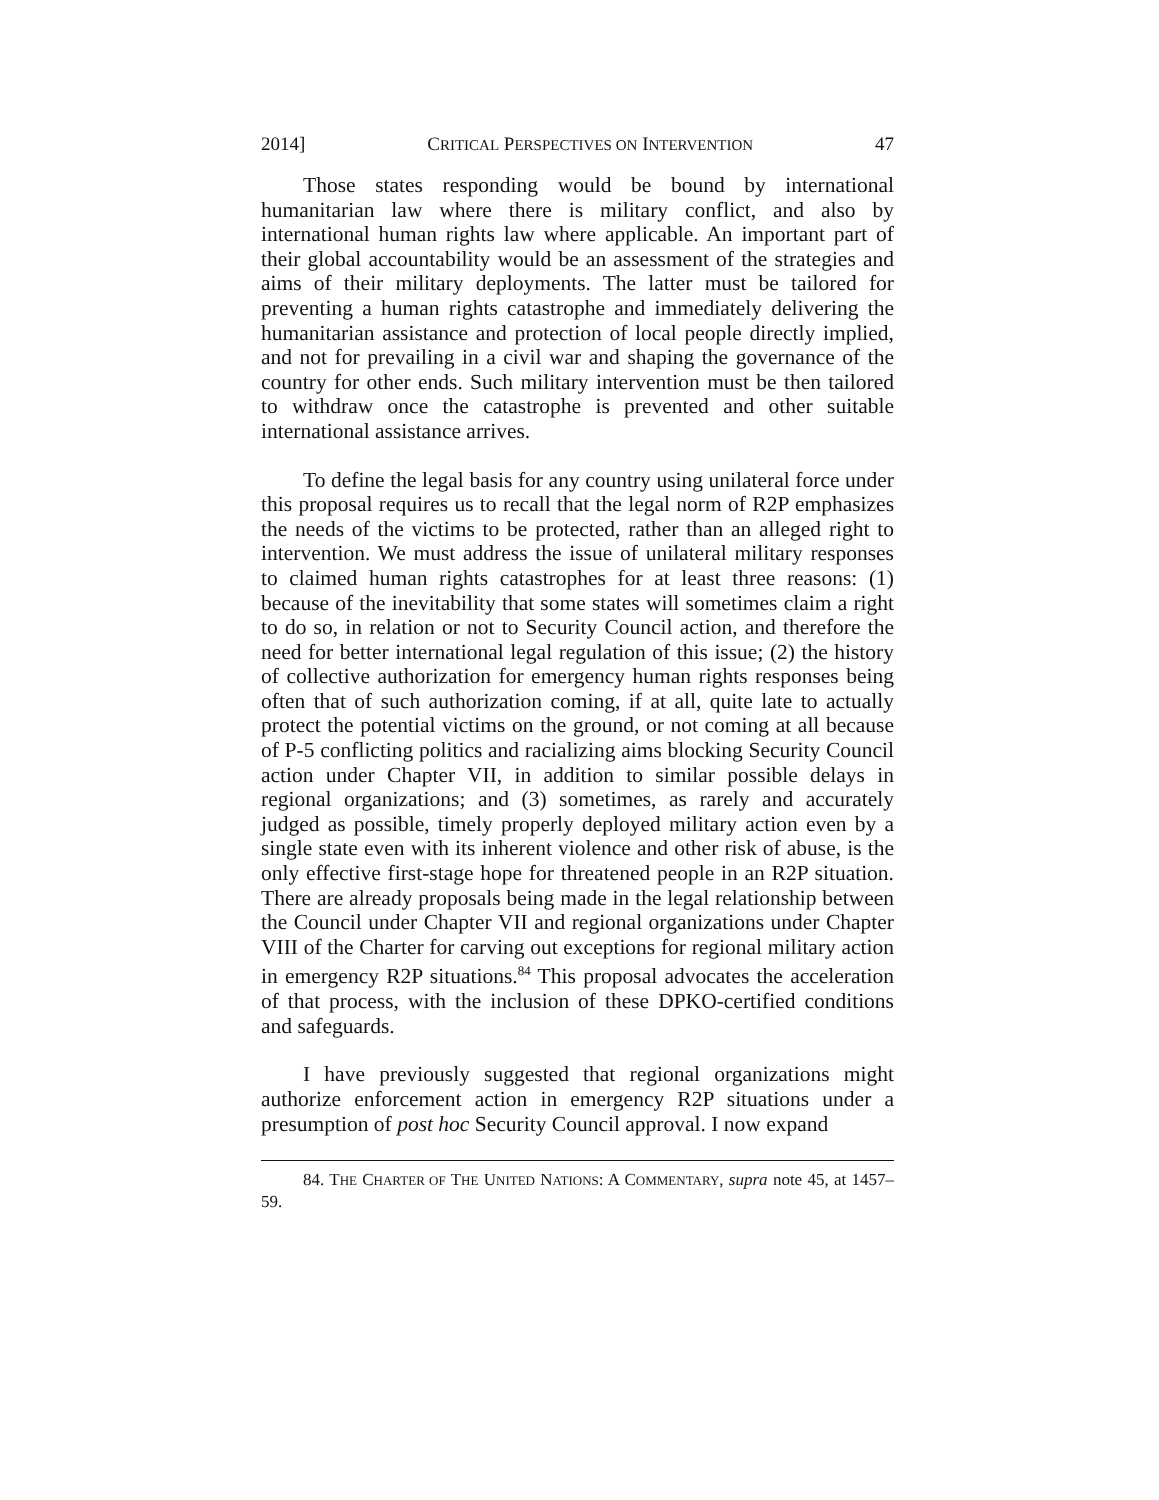2014] CRITICAL PERSPECTIVES ON INTERVENTION 47
Those states responding would be bound by international humanitarian law where there is military conflict, and also by international human rights law where applicable. An important part of their global accountability would be an assessment of the strategies and aims of their military deployments. The latter must be tailored for preventing a human rights catastrophe and immediately delivering the humanitarian assistance and protection of local people directly implied, and not for prevailing in a civil war and shaping the governance of the country for other ends. Such military intervention must be then tailored to withdraw once the catastrophe is prevented and other suitable international assistance arrives.
To define the legal basis for any country using unilateral force under this proposal requires us to recall that the legal norm of R2P emphasizes the needs of the victims to be protected, rather than an alleged right to intervention. We must address the issue of unilateral military responses to claimed human rights catastrophes for at least three reasons: (1) because of the inevitability that some states will sometimes claim a right to do so, in relation or not to Security Council action, and therefore the need for better international legal regulation of this issue; (2) the history of collective authorization for emergency human rights responses being often that of such authorization coming, if at all, quite late to actually protect the potential victims on the ground, or not coming at all because of P-5 conflicting politics and racializing aims blocking Security Council action under Chapter VII, in addition to similar possible delays in regional organizations; and (3) sometimes, as rarely and accurately judged as possible, timely properly deployed military action even by a single state even with its inherent violence and other risk of abuse, is the only effective first-stage hope for threatened people in an R2P situation. There are already proposals being made in the legal relationship between the Council under Chapter VII and regional organizations under Chapter VIII of the Charter for carving out exceptions for regional military action in emergency R2P situations.<sup>84</sup> This proposal advocates the acceleration of that process, with the inclusion of these DPKO-certified conditions and safeguards.
I have previously suggested that regional organizations might authorize enforcement action in emergency R2P situations under a presumption of post hoc Security Council approval. I now expand
84. THE CHARTER OF THE UNITED NATIONS: A COMMENTARY, supra note 45, at 1457–59.